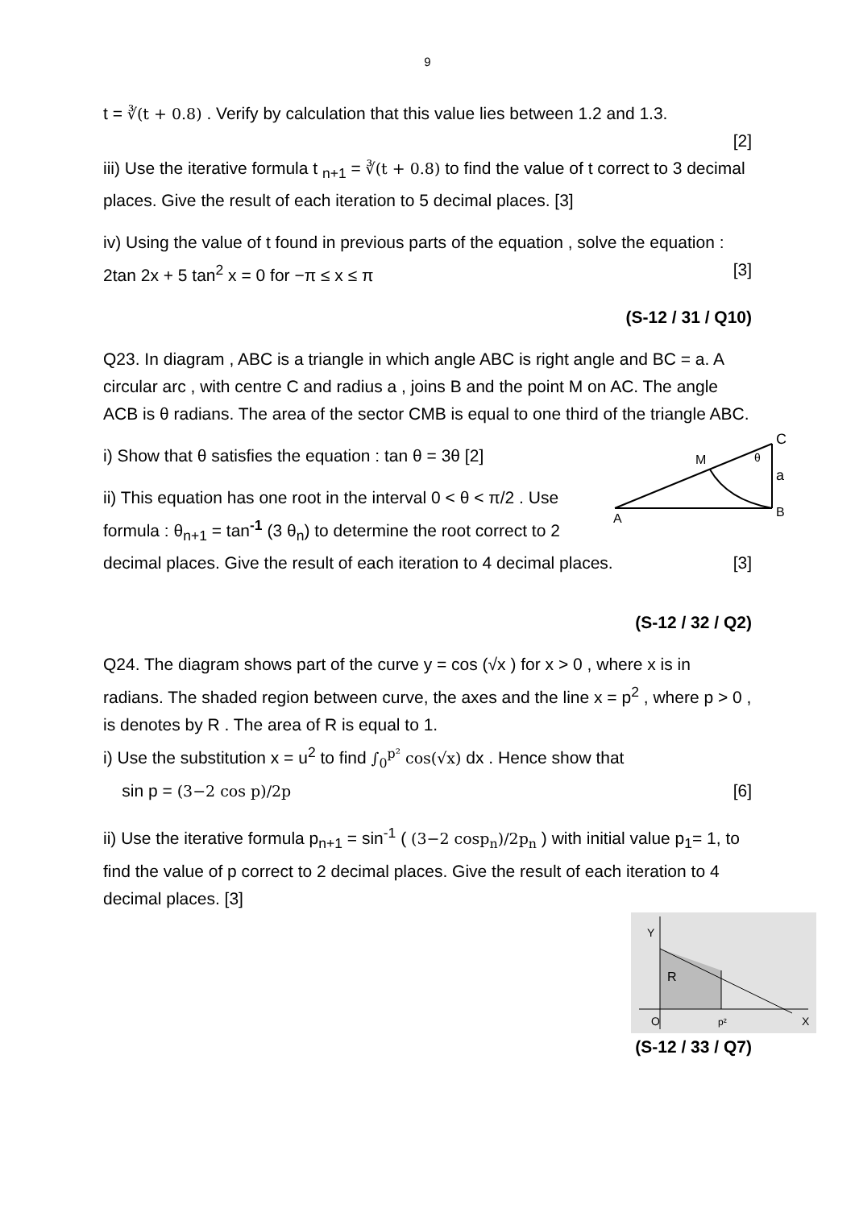9
t = ∛(t + 0.8) . Verify by calculation that this value lies between 1.2 and 1.3.
[2]
iii) Use the iterative formula t <sub>n+1</sub> = ∛(t + 0.8) to find the value of t correct to 3 decimal places. Give the result of each iteration to 5 decimal places. [3]
iv) Using the value of t found in previous parts of the equation , solve the equation : 2tan 2x + 5 tan<sup>2</sup> x = 0 for −π ≤ x ≤ π [3]
(S-12 / 31 / Q10)
Q23. In diagram , ABC is a triangle in which angle ABC is right angle and BC = a. A circular arc , with centre C and radius a , joins B and the point M on AC. The angle ACB is θ radians. The area of the sector CMB is equal to one third of the triangle ABC.
C
a
B
A
M
θ
i) Show that θ satisfies the equation : tan θ = 3θ [2]
ii) This equation has one root in the interval 0 < θ < π/2 . Use formula : θ<sub>n+1</sub> = tan<sup>-1</sup> (3 θ<sub>n</sub>) to determine the root correct to 2 decimal places. Give the result of each iteration to 4 decimal places. [3]
(S-12 / 32 / Q2)
Q24. The diagram shows part of the curve y = cos (√x ) for x > 0 , where x is in radians. The shaded region between curve, the axes and the line x = p<sup>2</sup> , where p > 0 , is denotes by R . The area of R is equal to 1.
i) Use the substitution x = u<sup>2</sup> to find ∫<sub>0</sub><sup>p²</sup> cos(√x) dx . Hence show that
sin p = (3−2 cos p)/2p [6]
ii) Use the iterative formula p<sub>n+1</sub> = sin<sup>-1</sup> ( (3−2 cosp<sub>n</sub>)/2p<sub>n</sub> ) with initial value p<sub>1</sub>= 1, to find the value of p correct to 2 decimal places. Give the result of each iteration to 4 decimal places. [3]
Y
R
O
p²
X
(S-12 / 33 / Q7)